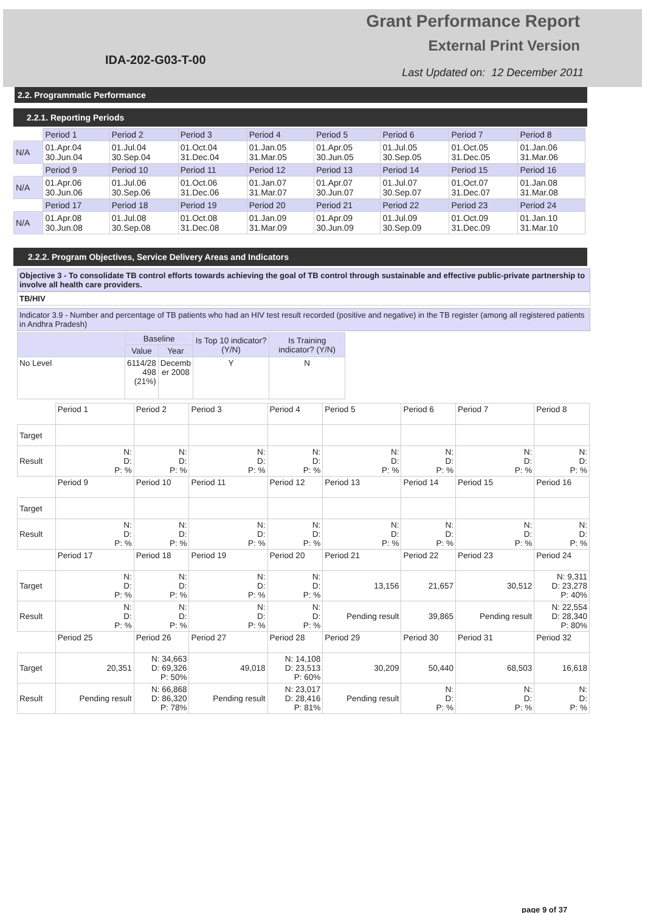IDA-202-G03-T-00
Grant Performance Report
External Print Version
Last Updated on: 12 December 2011
2.2. Programmatic Performance
2.2.1. Reporting Periods
| | Period 1 | Period 2 | Period 3 | Period 4 | Period 5 | Period 6 | Period 7 | Period 8 |
| N/A | 01.Apr.04 30.Jun.04 | 01.Jul.04 30.Sep.04 | 01.Oct.04 31.Dec.04 | 01.Jan.05 31.Mar.05 | 01.Apr.05 30.Jun.05 | 01.Jul.05 30.Sep.05 | 01.Oct.05 31.Dec.05 | 01.Jan.06 31.Mar.06 |
| | Period 9 | Period 10 | Period 11 | Period 12 | Period 13 | Period 14 | Period 15 | Period 16 |
| N/A | 01.Apr.06 30.Jun.06 | 01.Jul.06 30.Sep.06 | 01.Oct.06 31.Dec.06 | 01.Jan.07 31.Mar.07 | 01.Apr.07 30.Jun.07 | 01.Jul.07 30.Sep.07 | 01.Oct.07 31.Dec.07 | 01.Jan.08 31.Mar.08 |
| | Period 17 | Period 18 | Period 19 | Period 20 | Period 21 | Period 22 | Period 23 | Period 24 |
| N/A | 01.Apr.08 30.Jun.08 | 01.Jul.08 30.Sep.08 | 01.Oct.08 31.Dec.08 | 01.Jan.09 31.Mar.09 | 01.Apr.09 30.Jun.09 | 01.Jul.09 30.Sep.09 | 01.Oct.09 31.Dec.09 | 01.Jan.10 31.Mar.10 |
2.2.2. Program Objectives, Service Delivery Areas and Indicators
Objective 3 - To consolidate TB control efforts towards achieving the goal of TB control through sustainable and effective public-private partnership to involve all health care providers.
TB/HIV
Indicator 3.9 - Number and percentage of TB patients who had an HIV test result recorded (positive and negative) in the TB register (among all registered patients in Andhra Pradesh)
| | Baseline | | Is Top 10 indicator? (Y/N) | Is Training indicator? (Y/N) |
| --- | --- | --- | --- | --- |
| | Value | Year | | |
| No Level | 6114/28 498 (21%) | Decemb er 2008 | Y | N |
| | Period 1 | Period 2 | Period 3 | Period 4 | Period 5 | Period 6 | Period 7 | Period 8 |
| Target | | | | | | | | |
| Result | N: D: P: % | N: D: P: % | N: D: P: % | N: D: P: % | N: D: P: % | N: D: P: % | N: D: P: % | N: D: P: % |
| | Period 9 | Period 10 | Period 11 | Period 12 | Period 13 | Period 14 | Period 15 | Period 16 |
| Target | | | | | | | | |
| Result | N: D: P: % | N: D: P: % | N: D: P: % | N: D: P: % | N: D: P: % | N: D: P: % | N: D: P: % | N: D: P: % |
| | Period 17 | Period 18 | Period 19 | Period 20 | Period 21 | Period 22 | Period 23 | Period 24 |
| Target | N: D: P: % | N: D: P: % | N: D: P: % | N: D: P: % | 13,156 | 21,657 | 30,512 | N: 9,311 D: 23,278 P: 40% |
| Result | N: D: P: % | N: D: P: % | N: D: P: % | N: D: P: % | Pending result | 39,865 | Pending result | N: 22,554 D: 28,340 P: 80% |
| | Period 25 | Period 26 | Period 27 | Period 28 | Period 29 | Period 30 | Period 31 | Period 32 |
| Target | 20,351 | N: 34,663 D: 69,326 P: 50% | 49,018 | N: 14,108 D: 23,513 P: 60% | 30,209 | 50,440 | 68,503 | 16,618 |
| Result | Pending result | N: 66,868 D: 86,320 P: 78% | Pending result | N: 23,017 D: 28,416 P: 81% | Pending result | N: D: P: % | N: D: P: % | N: D: P: % |
page 9 of 37